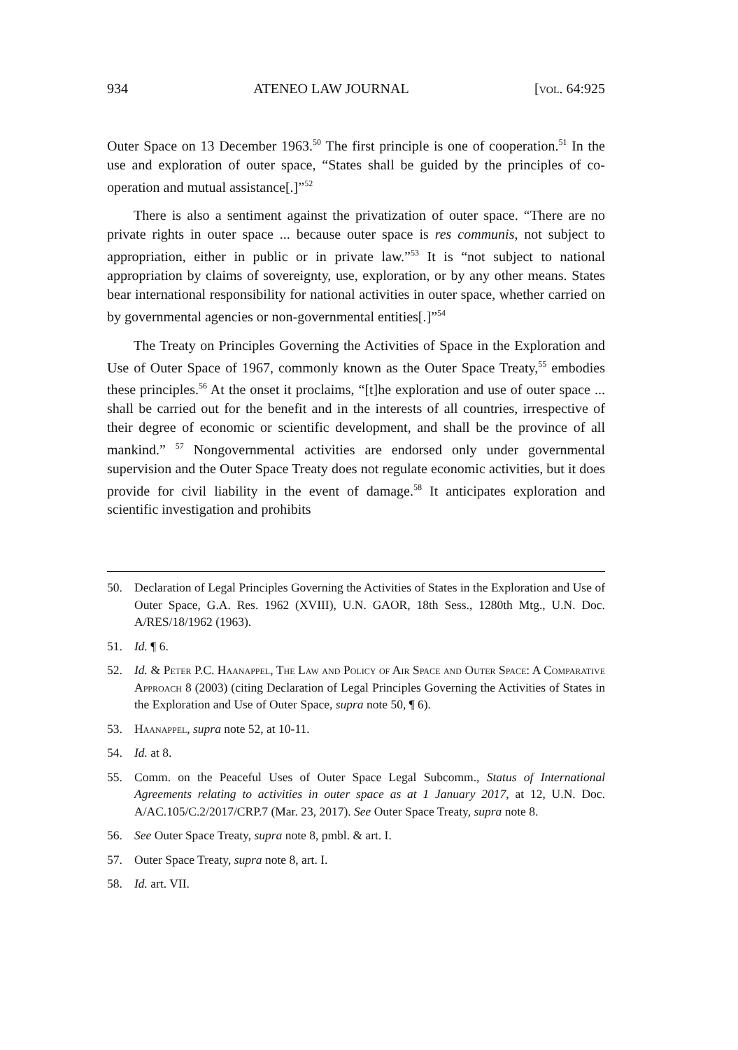934 ATENEO LAW JOURNAL [vol. 64:925
Outer Space on 13 December 1963.<sup>50</sup> The first principle is one of cooperation.<sup>51</sup> In the use and exploration of outer space, “States shall be guided by the principles of co-operation and mutual assistance[.]”<sup>52</sup>
There is also a sentiment against the privatization of outer space. “There are no private rights in outer space ... because outer space is res communis, not subject to appropriation, either in public or in private law.”<sup>53</sup> It is “not subject to national appropriation by claims of sovereignty, use, exploration, or by any other means. States bear international responsibility for national activities in outer space, whether carried on by governmental agencies or non-governmental entities[.]”<sup>54</sup>
The Treaty on Principles Governing the Activities of Space in the Exploration and Use of Outer Space of 1967, commonly known as the Outer Space Treaty,<sup>55</sup> embodies these principles.<sup>56</sup> At the onset it proclaims, “[t]he exploration and use of outer space ... shall be carried out for the benefit and in the interests of all countries, irrespective of their degree of economic or scientific development, and shall be the province of all mankind.” <sup>57</sup> Nongovernmental activities are endorsed only under governmental supervision and the Outer Space Treaty does not regulate economic activities, but it does provide for civil liability in the event of damage.<sup>58</sup> It anticipates exploration and scientific investigation and prohibits
50. Declaration of Legal Principles Governing the Activities of States in the Exploration and Use of Outer Space, G.A. Res. 1962 (XVIII), U.N. GAOR, 18th Sess., 1280th Mtg., U.N. Doc. A/RES/18/1962 (1963).
51. Id. ¶ 6.
52. Id. & Peter P.C. Haanappel, The Law and Policy of Air Space and Outer Space: A Comparative Approach 8 (2003) (citing Declaration of Legal Principles Governing the Activities of States in the Exploration and Use of Outer Space, supra note 50, ¶ 6).
53. Haanappel, supra note 52, at 10-11.
54. Id. at 8.
55. Comm. on the Peaceful Uses of Outer Space Legal Subcomm., Status of International Agreements relating to activities in outer space as at 1 January 2017, at 12, U.N. Doc. A/AC.105/C.2/2017/CRP.7 (Mar. 23, 2017). See Outer Space Treaty, supra note 8.
56. See Outer Space Treaty, supra note 8, pmbl. & art. I.
57. Outer Space Treaty, supra note 8, art. I.
58. Id. art. VII.